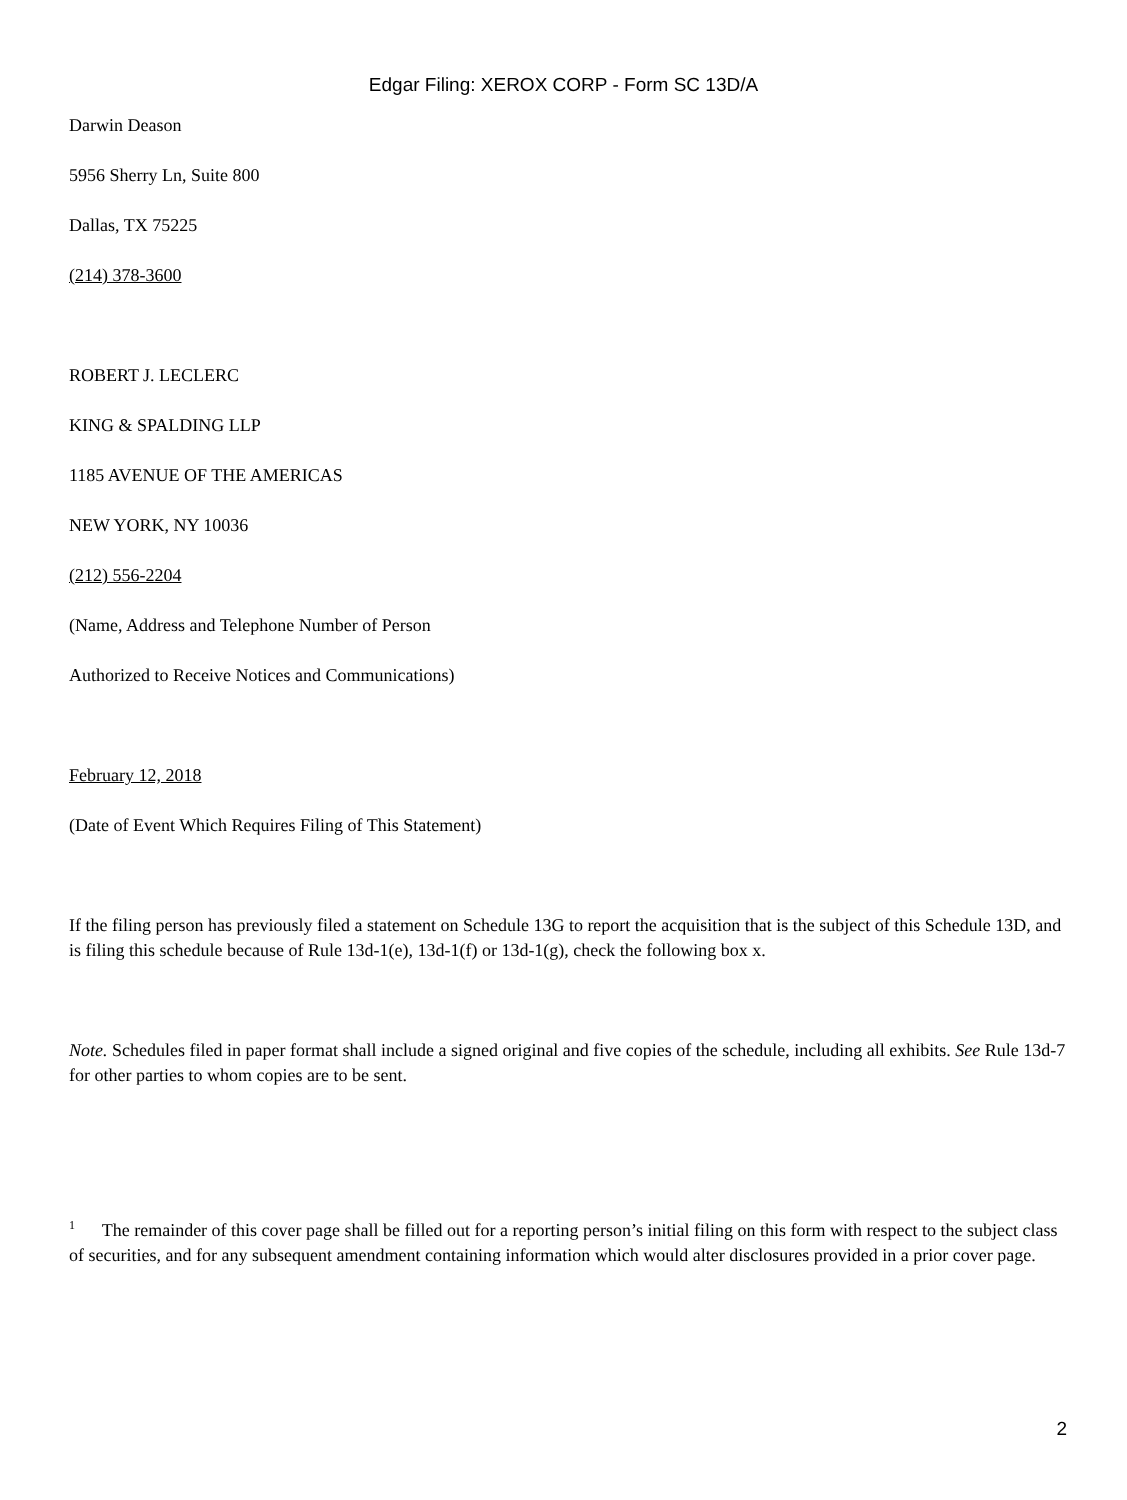Edgar Filing: XEROX CORP - Form SC 13D/A
Darwin Deason
5956 Sherry Ln, Suite 800
Dallas, TX 75225
(214) 378-3600
ROBERT J. LECLERC
KING & SPALDING LLP
1185 AVENUE OF THE AMERICAS
NEW YORK, NY 10036
(212) 556-2204
(Name, Address and Telephone Number of Person
Authorized to Receive Notices and Communications)
February 12, 2018
(Date of Event Which Requires Filing of This Statement)
If the filing person has previously filed a statement on Schedule 13G to report the acquisition that is the subject of this Schedule 13D, and is filing this schedule because of Rule 13d-1(e), 13d-1(f) or 13d-1(g), check the following box x.
Note. Schedules filed in paper format shall include a signed original and five copies of the schedule, including all exhibits. See Rule 13d-7 for other parties to whom copies are to be sent.
<sup>1</sup> The remainder of this cover page shall be filled out for a reporting person’s initial filing on this form with respect to the subject class of securities, and for any subsequent amendment containing information which would alter disclosures provided in a prior cover page.
2